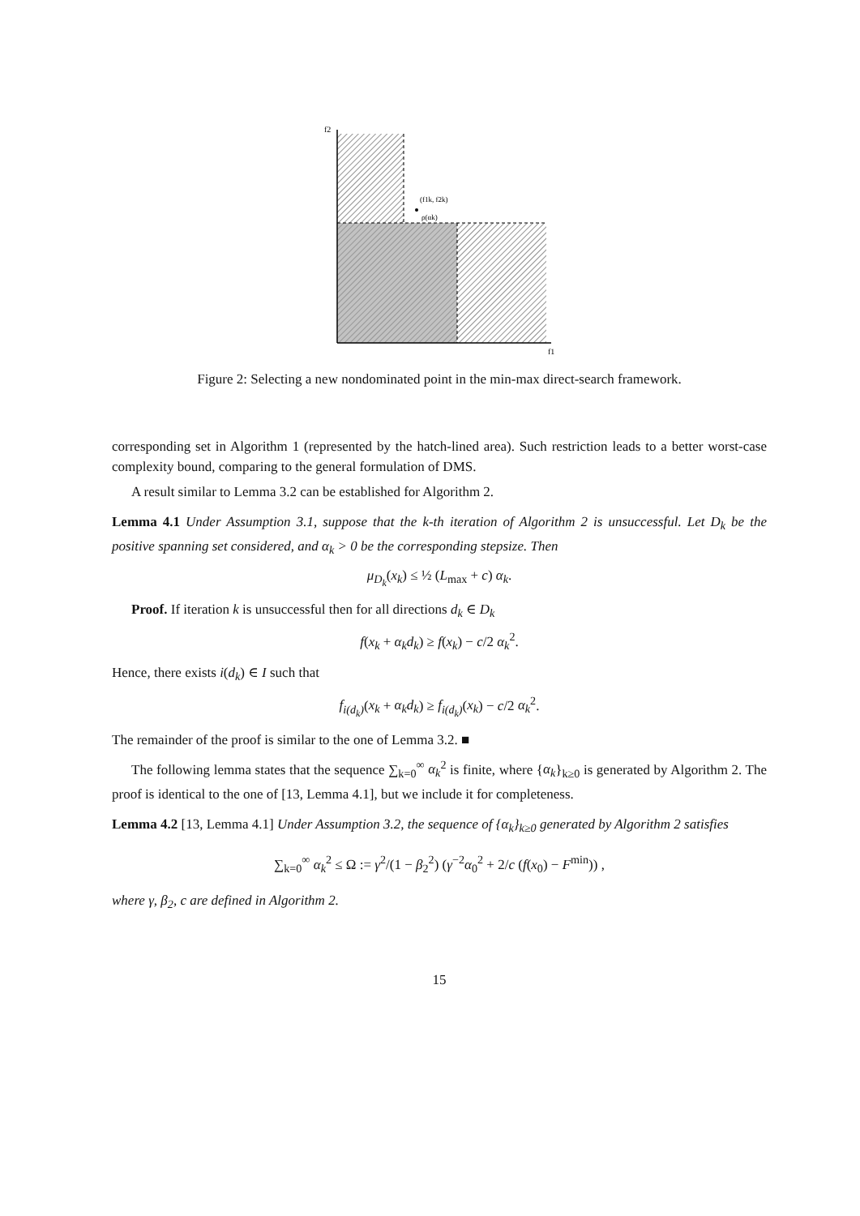f2
f1
(f1k, f2k)
ρ(αk)
Figure 2: Selecting a new nondominated point in the min-max direct-search framework.
corresponding set in Algorithm 1 (represented by the hatch-lined area). Such restriction leads to a better worst-case complexity bound, comparing to the general formulation of DMS.
A result similar to Lemma 3.2 can be established for Algorithm 2.
Lemma 4.1 Under Assumption 3.1, suppose that the k-th iteration of Algorithm 2 is unsuccessful. Let D<sub>k</sub> be the positive spanning set considered, and α<sub>k</sub> > 0 be the corresponding stepsize. Then
μ<sub>D<sub>k</sub></sub>(x<sub>k</sub>) ≤ ½ (L<sub>max</sub> + c) α<sub>k</sub>.
Proof. If iteration k is unsuccessful then for all directions d<sub>k</sub> ∈ D<sub>k</sub>
f(x<sub>k</sub> + α<sub>k</sub>d<sub>k</sub>) ≥ f(x<sub>k</sub>) − c/2 α<sub>k</sub><sup>2</sup>.
Hence, there exists i(d<sub>k</sub>) ∈ I such that
f<sub>i(d<sub>k</sub>)</sub>(x<sub>k</sub> + α<sub>k</sub>d<sub>k</sub>) ≥ f<sub>i(d<sub>k</sub>)</sub>(x<sub>k</sub>) − c/2 α<sub>k</sub><sup>2</sup>.
The remainder of the proof is similar to the one of Lemma 3.2. ■
The following lemma states that the sequence ∑<sub>k=0</sub><sup>∞</sup> α<sub>k</sub><sup>2</sup> is finite, where {α<sub>k</sub>}<sub>k≥0</sub> is generated by Algorithm 2. The proof is identical to the one of [13, Lemma 4.1], but we include it for completeness.
Lemma 4.2 [13, Lemma 4.1] Under Assumption 3.2, the sequence of {α<sub>k</sub>}<sub>k≥0</sub> generated by Algorithm 2 satisfies
∑<sub>k=0</sub><sup>∞</sup> α<sub>k</sub><sup>2</sup> ≤ Ω := γ<sup>2</sup>/(1 − β<sub>2</sub><sup>2</sup>) (γ<sup>−2</sup>α<sub>0</sub><sup>2</sup> + 2/c (f(x<sub>0</sub>) − F<sup>min</sup>)) ,
where γ, β<sub>2</sub>, c are defined in Algorithm 2.
15